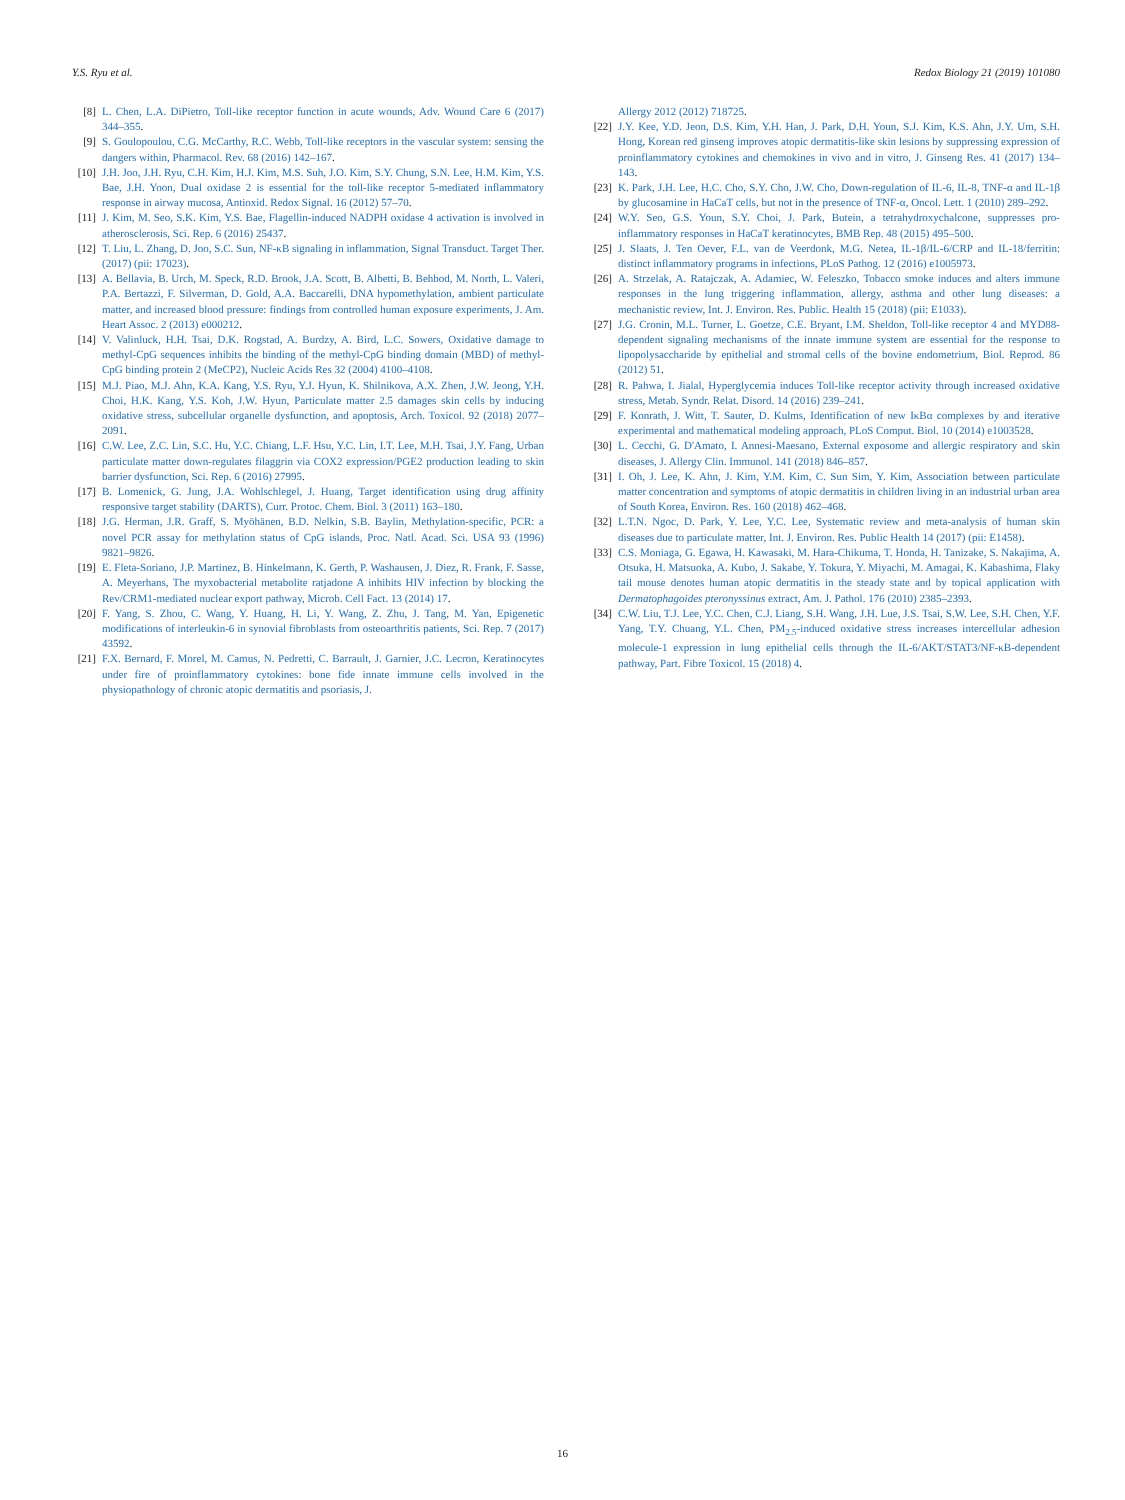Y.S. Ryu et al. Redox Biology 21 (2019) 101080
[8] L. Chen, L.A. DiPietro, Toll-like receptor function in acute wounds, Adv. Wound Care 6 (2017) 344–355.
[9] S. Goulopoulou, C.G. McCarthy, R.C. Webb, Toll-like receptors in the vascular system: sensing the dangers within, Pharmacol. Rev. 68 (2016) 142–167.
[10]
J.H. Joo, J.H. Ryu, C.H. Kim, H.J. Kim, M.S. Suh, J.O. Kim, S.Y. Chung, S.N. Lee, H.M. Kim, Y.S. Bae, J.H. Yoon, Dual oxidase 2 is essential for the toll-like receptor 5-mediated inflammatory response in airway mucosa, Antioxid. Redox Signal. 16 (2012) 57–70.
[11]
J. Kim, M. Seo, S.K. Kim, Y.S. Bae, Flagellin-induced NADPH oxidase 4 activation is involved in atherosclerosis, Sci. Rep. 6 (2016) 25437.
[12]
T. Liu, L. Zhang, D. Joo, S.C. Sun, NF-κB signaling in inflammation, Signal Transduct. Target Ther. (2017) (pii: 17023).
[13]
A. Bellavia, B. Urch, M. Speck, R.D. Brook, J.A. Scott, B. Albetti, B. Behbod, M. North, L. Valeri, P.A. Bertazzi, F. Silverman, D. Gold, A.A. Baccarelli, DNA hypomethylation, ambient particulate matter, and increased blood pressure: findings from controlled human exposure experiments, J. Am. Heart Assoc. 2 (2013) e000212.
[14]
V. Valinluck, H.H. Tsai, D.K. Rogstad, A. Burdzy, A. Bird, L.C. Sowers, Oxidative damage to methyl-CpG sequences inhibits the binding of the methyl-CpG binding domain (MBD) of methyl-CpG binding protein 2 (MeCP2), Nucleic Acids Res 32 (2004) 4100–4108.
[15]
M.J. Piao, M.J. Ahn, K.A. Kang, Y.S. Ryu, Y.J. Hyun, K. Shilnikova, A.X. Zhen, J.W. Jeong, Y.H. Choi, H.K. Kang, Y.S. Koh, J.W. Hyun, Particulate matter 2.5 damages skin cells by inducing oxidative stress, subcellular organelle dysfunction, and apoptosis, Arch. Toxicol. 92 (2018) 2077–2091.
[16]
C.W. Lee, Z.C. Lin, S.C. Hu, Y.C. Chiang, L.F. Hsu, Y.C. Lin, I.T. Lee, M.H. Tsai, J.Y. Fang, Urban particulate matter down-regulates filaggrin via COX2 expression/PGE2 production leading to skin barrier dysfunction, Sci. Rep. 6 (2016) 27995.
[17]
B. Lomenick, G. Jung, J.A. Wohlschlegel, J. Huang, Target identification using drug affinity responsive target stability (DARTS), Curr. Protoc. Chem. Biol. 3 (2011) 163–180.
[18]
J.G. Herman, J.R. Graff, S. Myöhänen, B.D. Nelkin, S.B. Baylin, Methylation-specific, PCR: a novel PCR assay for methylation status of CpG islands, Proc. Natl. Acad. Sci. USA 93 (1996) 9821–9826.
[19]
E. Fleta-Soriano, J.P. Martinez, B. Hinkelmann, K. Gerth, P. Washausen, J. Diez, R. Frank, F. Sasse, A. Meyerhans, The myxobacterial metabolite ratjadone A inhibits HIV infection by blocking the Rev/CRM1-mediated nuclear export pathway, Microb. Cell Fact. 13 (2014) 17.
[20]
F. Yang, S. Zhou, C. Wang, Y. Huang, H. Li, Y. Wang, Z. Zhu, J. Tang, M. Yan, Epigenetic modifications of interleukin-6 in synovial fibroblasts from osteoarthritis patients, Sci. Rep. 7 (2017) 43592.
[21]
F.X. Bernard, F. Morel, M. Camus, N. Pedretti, C. Barrault, J. Garnier, J.C. Lecron, Keratinocytes under fire of proinflammatory cytokines: bone fide innate immune cells involved in the physiopathology of chronic atopic dermatitis and psoriasis, J.
Allergy 2012 (2012) 718725.
[22]
J.Y. Kee, Y.D. Jeon, D.S. Kim, Y.H. Han, J. Park, D.H. Youn, S.J. Kim, K.S. Ahn, J.Y. Um, S.H. Hong, Korean red ginseng improves atopic dermatitis-like skin lesions by suppressing expression of proinflammatory cytokines and chemokines in vivo and in vitro, J. Ginseng Res. 41 (2017) 134–143.
[23]
K. Park, J.H. Lee, H.C. Cho, S.Y. Cho, J.W. Cho, Down-regulation of IL-6, IL-8, TNF-α and IL-1β by glucosamine in HaCaT cells, but not in the presence of TNF-α, Oncol. Lett. 1 (2010) 289–292.
[24]
W.Y. Seo, G.S. Youn, S.Y. Choi, J. Park, Butein, a tetrahydroxychalcone, suppresses pro-inflammatory responses in HaCaT keratinocytes, BMB Rep. 48 (2015) 495–500.
[25]
J. Slaats, J. Ten Oever, F.L. van de Veerdonk, M.G. Netea, IL-1β/IL-6/CRP and IL-18/ferritin: distinct inflammatory programs in infections, PLoS Pathog. 12 (2016) e1005973.
[26]
A. Strzelak, A. Ratajczak, A. Adamiec, W. Feleszko, Tobacco smoke induces and alters immune responses in the lung triggering inflammation, allergy, asthma and other lung diseases: a mechanistic review, Int. J. Environ. Res. Public. Health 15 (2018) (pii: E1033).
[27]
J.G. Cronin, M.L. Turner, L. Goetze, C.E. Bryant, I.M. Sheldon, Toll-like receptor 4 and MYD88-dependent signaling mechanisms of the innate immune system are essential for the response to lipopolysaccharide by epithelial and stromal cells of the bovine endometrium, Biol. Reprod. 86 (2012) 51.
[28]
R. Pahwa, I. Jialal, Hyperglycemia induces Toll-like receptor activity through increased oxidative stress, Metab. Syndr. Relat. Disord. 14 (2016) 239–241.
[29]
F. Konrath, J. Witt, T. Sauter, D. Kulms, Identification of new IκBα complexes by and iterative experimental and mathematical modeling approach, PLoS Comput. Biol. 10 (2014) e1003528.
[30]
L. Cecchi, G. D'Amato, I. Annesi-Maesano, External exposome and allergic respiratory and skin diseases, J. Allergy Clin. Immunol. 141 (2018) 846–857.
[31]
I. Oh, J. Lee, K. Ahn, J. Kim, Y.M. Kim, C. Sun Sim, Y. Kim, Association between particulate matter concentration and symptoms of atopic dermatitis in children living in an industrial urban area of South Korea, Environ. Res. 160 (2018) 462–468.
[32]
L.T.N. Ngoc, D. Park, Y. Lee, Y.C. Lee, Systematic review and meta-analysis of human skin diseases due to particulate matter, Int. J. Environ. Res. Public Health 14 (2017) (pii: E1458).
[33]
C.S. Moniaga, G. Egawa, H. Kawasaki, M. Hara-Chikuma, T. Honda, H. Tanizake, S. Nakajima, A. Otsuka, H. Matsuoka, A. Kubo, J. Sakabe, Y. Tokura, Y. Miyachi, M. Amagai, K. Kabashima, Flaky tail mouse denotes human atopic dermatitis in the steady state and by topical application with Dermatophagoides pteronyssinus extract, Am. J. Pathol. 176 (2010) 2385–2393.
[34]
C.W. Liu, T.J. Lee, Y.C. Chen, C.J. Liang, S.H. Wang, J.H. Lue, J.S. Tsai, S.W. Lee, S.H. Chen, Y.F. Yang, T.Y. Chuang, Y.L. Chen, PM<sub>2.5</sub>-induced oxidative stress increases intercellular adhesion molecule-1 expression in lung epithelial cells through the IL-6/AKT/STAT3/NF-κB-dependent pathway, Part. Fibre Toxicol. 15 (2018) 4.
16